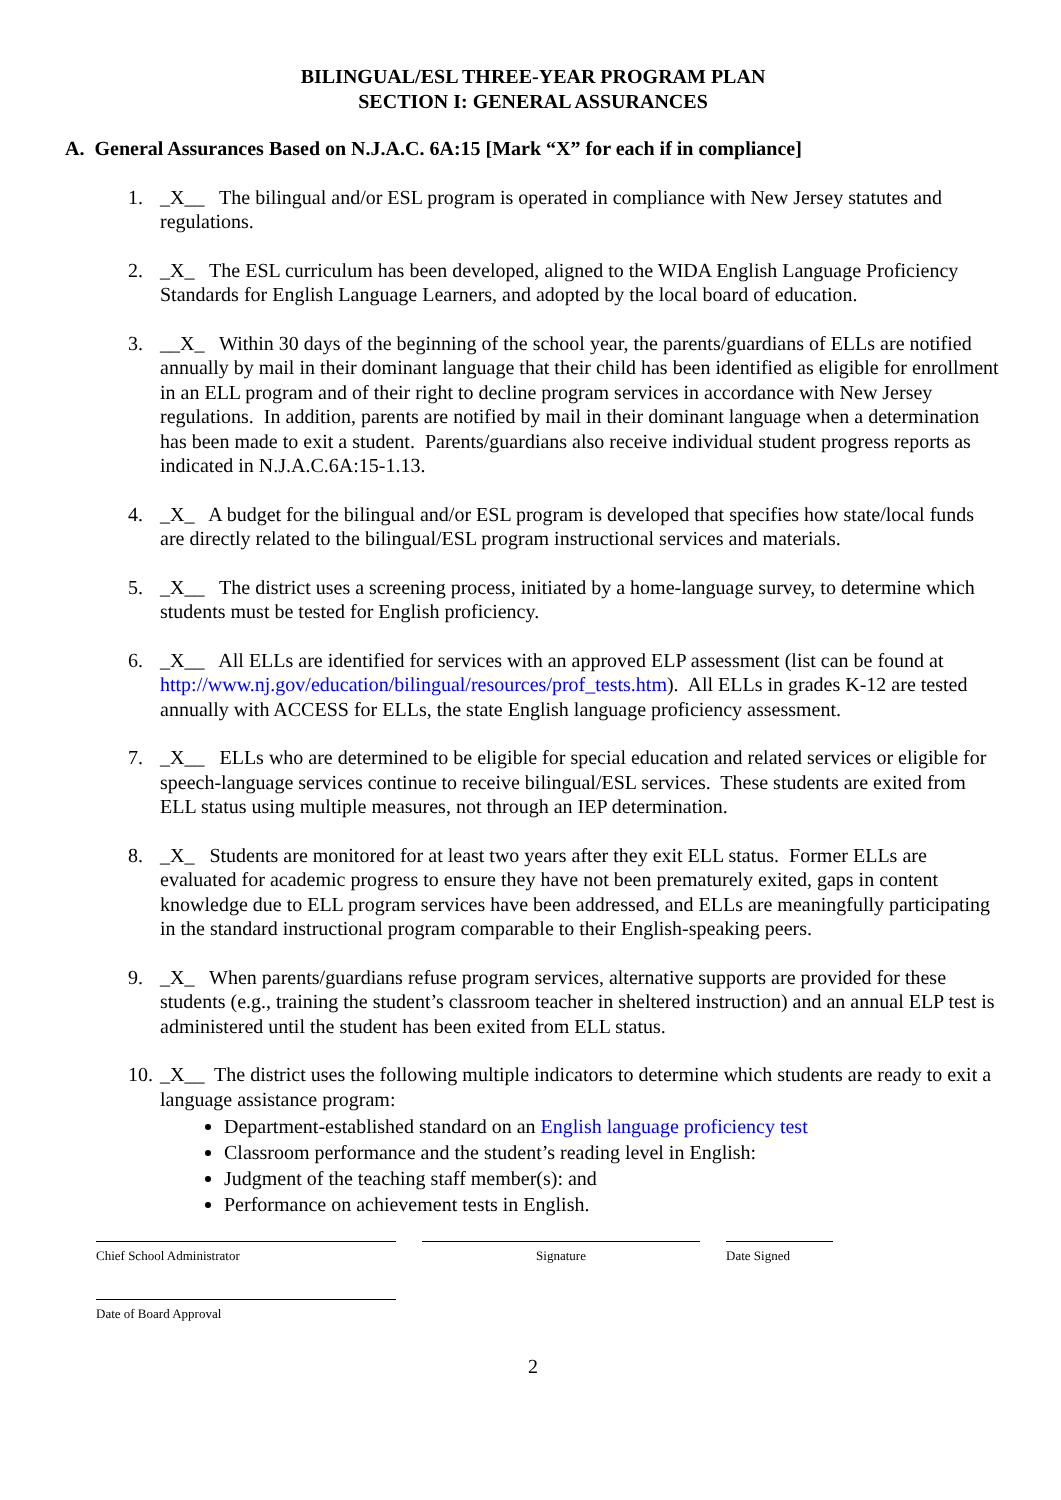BILINGUAL/ESL THREE-YEAR PROGRAM PLAN
SECTION I: GENERAL ASSURANCES
A. General Assurances Based on N.J.A.C. 6A:15 [Mark “X” for each if in compliance]
1. _X__ The bilingual and/or ESL program is operated in compliance with New Jersey statutes and regulations.
2. _X_ The ESL curriculum has been developed, aligned to the WIDA English Language Proficiency Standards for English Language Learners, and adopted by the local board of education.
3. __X_ Within 30 days of the beginning of the school year, the parents/guardians of ELLs are notified annually by mail in their dominant language that their child has been identified as eligible for enrollment in an ELL program and of their right to decline program services in accordance with New Jersey regulations. In addition, parents are notified by mail in their dominant language when a determination has been made to exit a student. Parents/guardians also receive individual student progress reports as indicated in N.J.A.C.6A:15-1.13.
4. _X_ A budget for the bilingual and/or ESL program is developed that specifies how state/local funds are directly related to the bilingual/ESL program instructional services and materials.
5. _X__ The district uses a screening process, initiated by a home-language survey, to determine which students must be tested for English proficiency.
6. _X__ All ELLs are identified for services with an approved ELP assessment (list can be found at http://www.nj.gov/education/bilingual/resources/prof_tests.htm). All ELLs in grades K-12 are tested annually with ACCESS for ELLs, the state English language proficiency assessment.
7. _X__ ELLs who are determined to be eligible for special education and related services or eligible for speech-language services continue to receive bilingual/ESL services. These students are exited from ELL status using multiple measures, not through an IEP determination.
8. _X_ Students are monitored for at least two years after they exit ELL status. Former ELLs are evaluated for academic progress to ensure they have not been prematurely exited, gaps in content knowledge due to ELL program services have been addressed, and ELLs are meaningfully participating in the standard instructional program comparable to their English-speaking peers.
9. _X_ When parents/guardians refuse program services, alternative supports are provided for these students (e.g., training the student’s classroom teacher in sheltered instruction) and an annual ELP test is administered until the student has been exited from ELL status.
10. _X__ The district uses the following multiple indicators to determine which students are ready to exit a language assistance program:
Department-established standard on an English language proficiency test
Classroom performance and the student’s reading level in English:
Judgment of the teaching staff member(s): and
Performance on achievement tests in English.
Chief School Administrator Signature Date Signed
Date of Board Approval
2